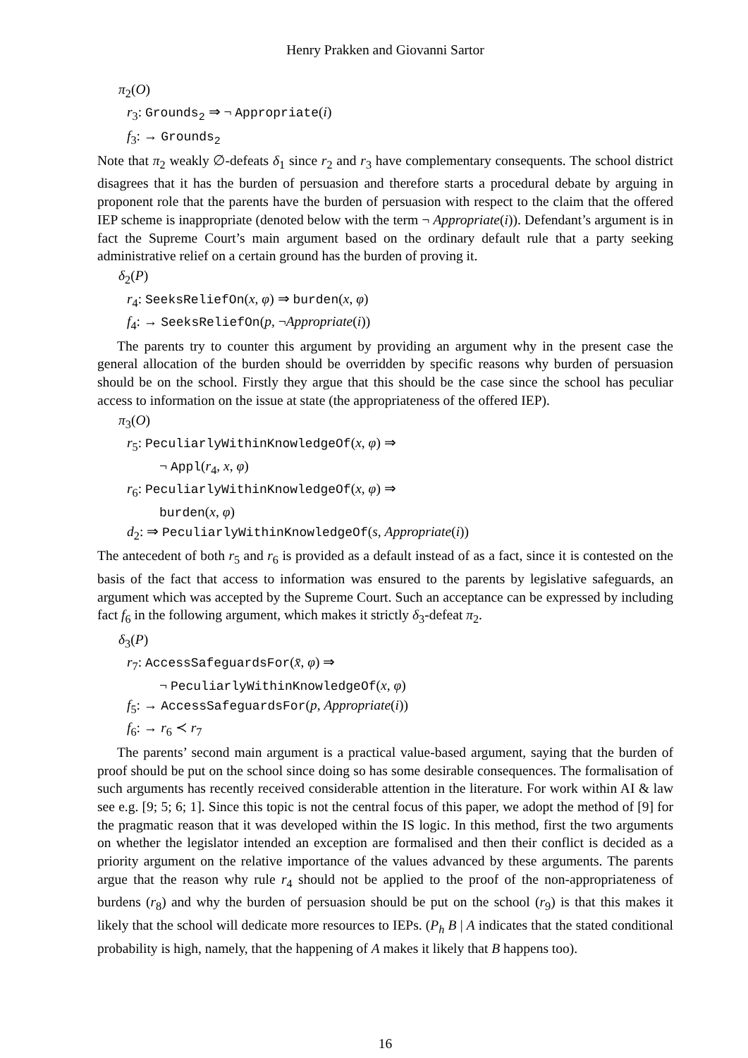Henry Prakken and Giovanni Sartor
π<sub>2</sub>(O)
r<sub>3</sub>: Grounds<sub>2</sub> ⇒ ¬ Appropriate(i)
f<sub>3</sub>: → Grounds<sub>2</sub>
Note that π<sub>2</sub> weakly ∅-defeats δ<sub>1</sub> since r<sub>2</sub> and r<sub>3</sub> have complementary consequents. The school district disagrees that it has the burden of persuasion and therefore starts a procedural debate by arguing in proponent role that the parents have the burden of persuasion with respect to the claim that the offered IEP scheme is inappropriate (denoted below with the term ¬ Appropriate(i)). Defendant’s argument is in fact the Supreme Court’s main argument based on the ordinary default rule that a party seeking administrative relief on a certain ground has the burden of proving it.
δ<sub>2</sub>(P)
r<sub>4</sub>: SeeksReliefOn(x, φ) ⇒ burden(x, φ)
f<sub>4</sub>: → SeeksReliefOn(p, ¬Appropriate(i))
The parents try to counter this argument by providing an argument why in the present case the general allocation of the burden should be overridden by specific reasons why burden of persuasion should be on the school. Firstly they argue that this should be the case since the school has peculiar access to information on the issue at state (the appropriateness of the offered IEP).
π<sub>3</sub>(O)
r<sub>5</sub>: PeculiarlyWithinKnowledgeOf(x, φ) ⇒
¬ Appl(r<sub>4</sub>, x, φ)
r<sub>6</sub>: PeculiarlyWithinKnowledgeOf(x, φ) ⇒
burden(x, φ)
d<sub>2</sub>: ⇒ PeculiarlyWithinKnowledgeOf(s, Appropriate(i))
The antecedent of both r<sub>5</sub> and r<sub>6</sub> is provided as a default instead of as a fact, since it is contested on the basis of the fact that access to information was ensured to the parents by legislative safeguards, an argument which was accepted by the Supreme Court. Such an acceptance can be expressed by including fact f<sub>6</sub> in the following argument, which makes it strictly δ<sub>3</sub>-defeat π<sub>2</sub>.
δ<sub>3</sub>(P)
r<sub>7</sub>: AccessSafeguardsFor(x̄, φ) ⇒
¬ PeculiarlyWithinKnowledgeOf(x, φ)
f<sub>5</sub>: → AccessSafeguardsFor(p, Appropriate(i))
f<sub>6</sub>: → r<sub>6</sub> ≺ r<sub>7</sub>
The parents’ second main argument is a practical value-based argument, saying that the burden of proof should be put on the school since doing so has some desirable consequences. The formalisation of such arguments has recently received considerable attention in the literature. For work within AI & law see e.g. [9; 5; 6; 1]. Since this topic is not the central focus of this paper, we adopt the method of [9] for the pragmatic reason that it was developed within the IS logic. In this method, first the two arguments on whether the legislator intended an exception are formalised and then their conflict is decided as a priority argument on the relative importance of the values advanced by these arguments. The parents argue that the reason why rule r<sub>4</sub> should not be applied to the proof of the non-appropriateness of burdens (r<sub>8</sub>) and why the burden of persuasion should be put on the school (r<sub>9</sub>) is that this makes it likely that the school will dedicate more resources to IEPs. (P<sub>h</sub> B | A indicates that the stated conditional probability is high, namely, that the happening of A makes it likely that B happens too).
16